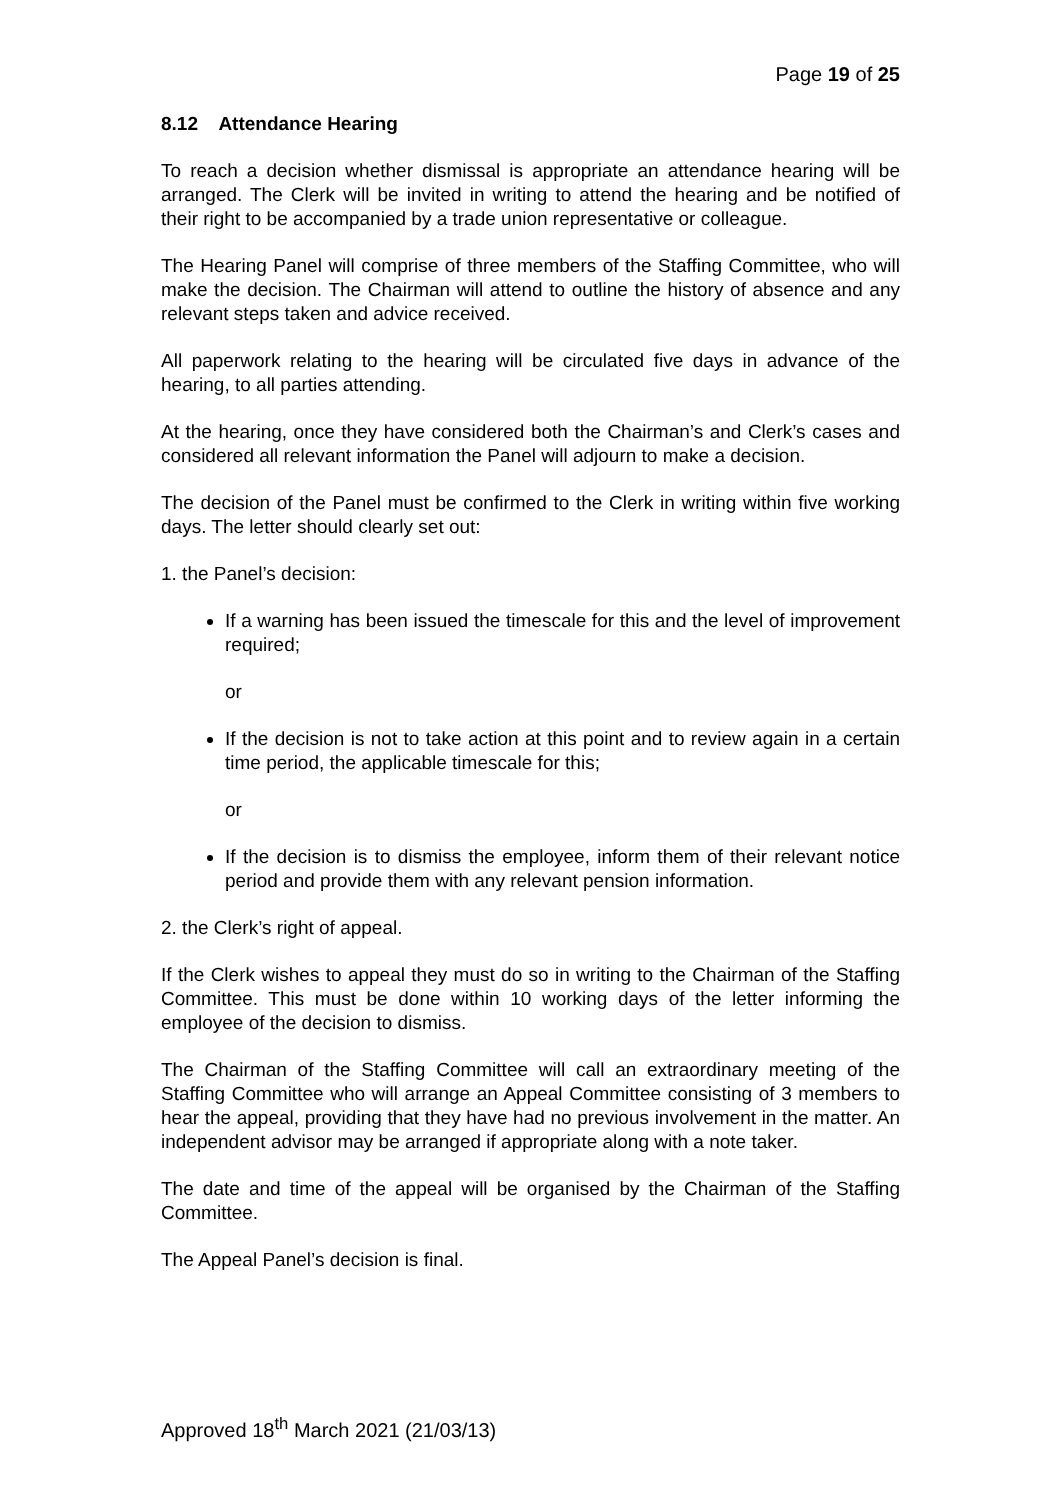Page 19 of 25
8.12 Attendance Hearing
To reach a decision whether dismissal is appropriate an attendance hearing will be arranged. The Clerk will be invited in writing to attend the hearing and be notified of their right to be accompanied by a trade union representative or colleague.
The Hearing Panel will comprise of three members of the Staffing Committee, who will make the decision. The Chairman will attend to outline the history of absence and any relevant steps taken and advice received.
All paperwork relating to the hearing will be circulated five days in advance of the hearing, to all parties attending.
At the hearing, once they have considered both the Chairman’s and Clerk’s cases and considered all relevant information the Panel will adjourn to make a decision.
The decision of the Panel must be confirmed to the Clerk in writing within five working days. The letter should clearly set out:
1. the Panel’s decision:
If a warning has been issued the timescale for this and the level of improvement required;
or
If the decision is not to take action at this point and to review again in a certain time period, the applicable timescale for this;
or
If the decision is to dismiss the employee, inform them of their relevant notice period and provide them with any relevant pension information.
2. the Clerk’s right of appeal.
If the Clerk wishes to appeal they must do so in writing to the Chairman of the Staffing Committee. This must be done within 10 working days of the letter informing the employee of the decision to dismiss.
The Chairman of the Staffing Committee will call an extraordinary meeting of the Staffing Committee who will arrange an Appeal Committee consisting of 3 members to hear the appeal, providing that they have had no previous involvement in the matter. An independent advisor may be arranged if appropriate along with a note taker.
The date and time of the appeal will be organised by the Chairman of the Staffing Committee.
The Appeal Panel’s decision is final.
Approved 18<sup>th</sup> March 2021 (21/03/13)